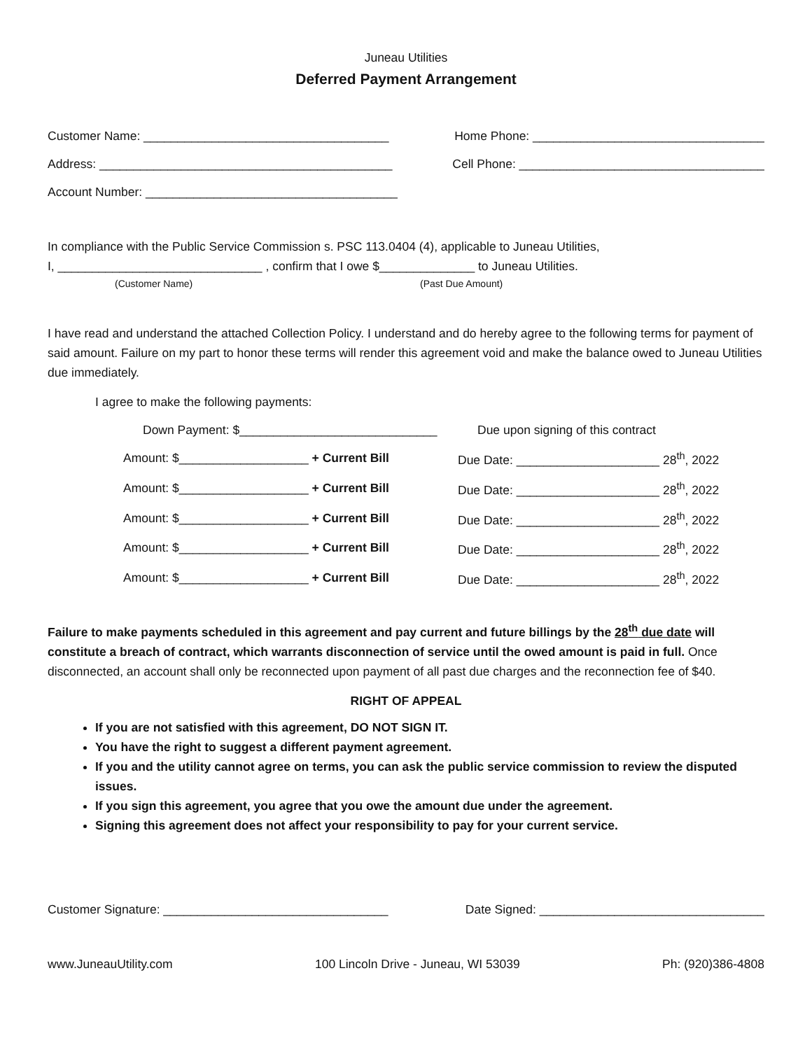Juneau Utilities
Deferred Payment Arrangement
Customer Name: ____________________________________ Home Phone: __________________________________
Address: ___________________________________________ Cell Phone: ____________________________________
Account Number: _____________________________________
In compliance with the Public Service Commission s. PSC 113.0404 (4), applicable to Juneau Utilities,
I, ______________________________ , confirm that I owe $______________ to Juneau Utilities.
(Customer Name) (Past Due Amount)
I have read and understand the attached Collection Policy. I understand and do hereby agree to the following terms for payment of said amount. Failure on my part to honor these terms will render this agreement void and make the balance owed to Juneau Utilities due immediately.
I agree to make the following payments:
Down Payment: $_____________________________ Due upon signing of this contract
Amount: $___________________ + Current Bill Due Date: _____________________ 28<sup>th</sup>, 2022
Amount: $___________________ + Current Bill Due Date: _____________________ 28<sup>th</sup>, 2022
Amount: $___________________ + Current Bill Due Date: _____________________ 28<sup>th</sup>, 2022
Amount: $___________________ + Current Bill Due Date: _____________________ 28<sup>th</sup>, 2022
Amount: $___________________ + Current Bill Due Date: _____________________ 28<sup>th</sup>, 2022
Failure to make payments scheduled in this agreement and pay current and future billings by the 28<sup>th</sup> due date will constitute a breach of contract, which warrants disconnection of service until the owed amount is paid in full. Once disconnected, an account shall only be reconnected upon payment of all past due charges and the reconnection fee of $40.
RIGHT OF APPEAL
If you are not satisfied with this agreement, DO NOT SIGN IT.
You have the right to suggest a different payment agreement.
If you and the utility cannot agree on terms, you can ask the public service commission to review the disputed issues.
If you sign this agreement, you agree that you owe the amount due under the agreement.
Signing this agreement does not affect your responsibility to pay for your current service.
Customer Signature: _________________________________ Date Signed: _________________________________
www.JuneauUtility.com 100 Lincoln Drive - Juneau, WI 53039 Ph: (920)386-4808